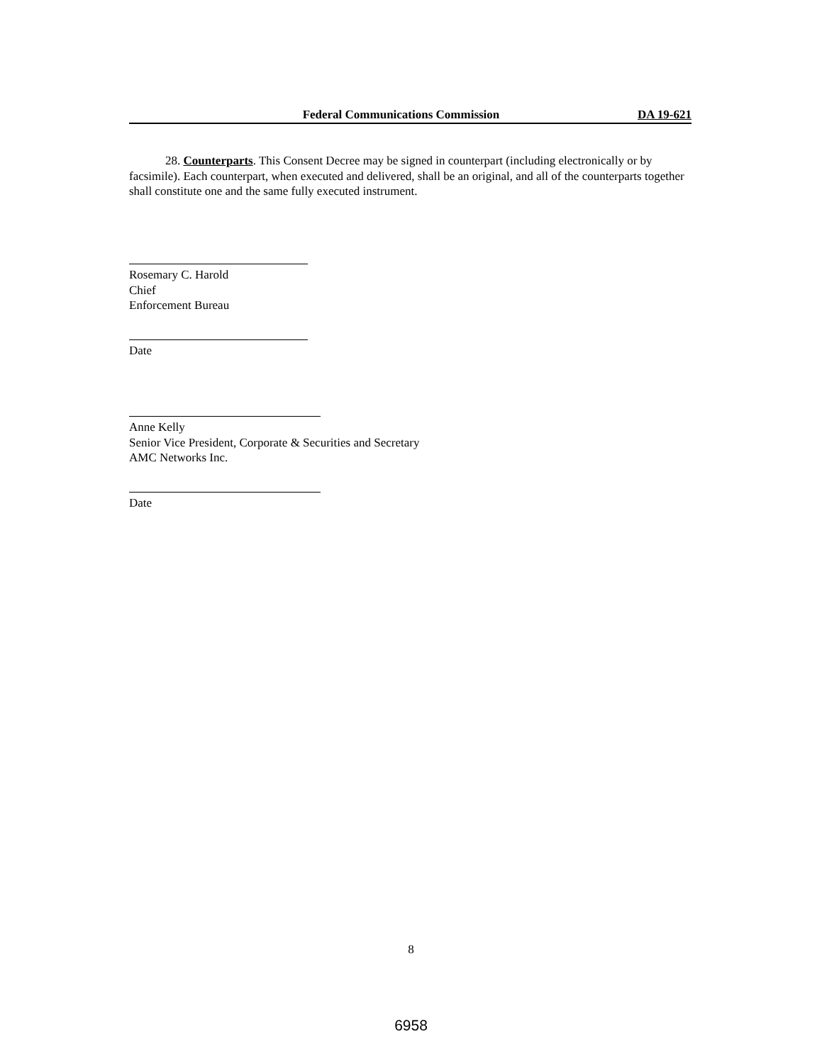Federal Communications Commission DA 19-621
28. Counterparts. This Consent Decree may be signed in counterpart (including electronically or by facsimile). Each counterpart, when executed and delivered, shall be an original, and all of the counterparts together shall constitute one and the same fully executed instrument.
Rosemary C. Harold
Chief
Enforcement Bureau
Date
Anne Kelly
Senior Vice President, Corporate & Securities and Secretary
AMC Networks Inc.
Date
8
6958